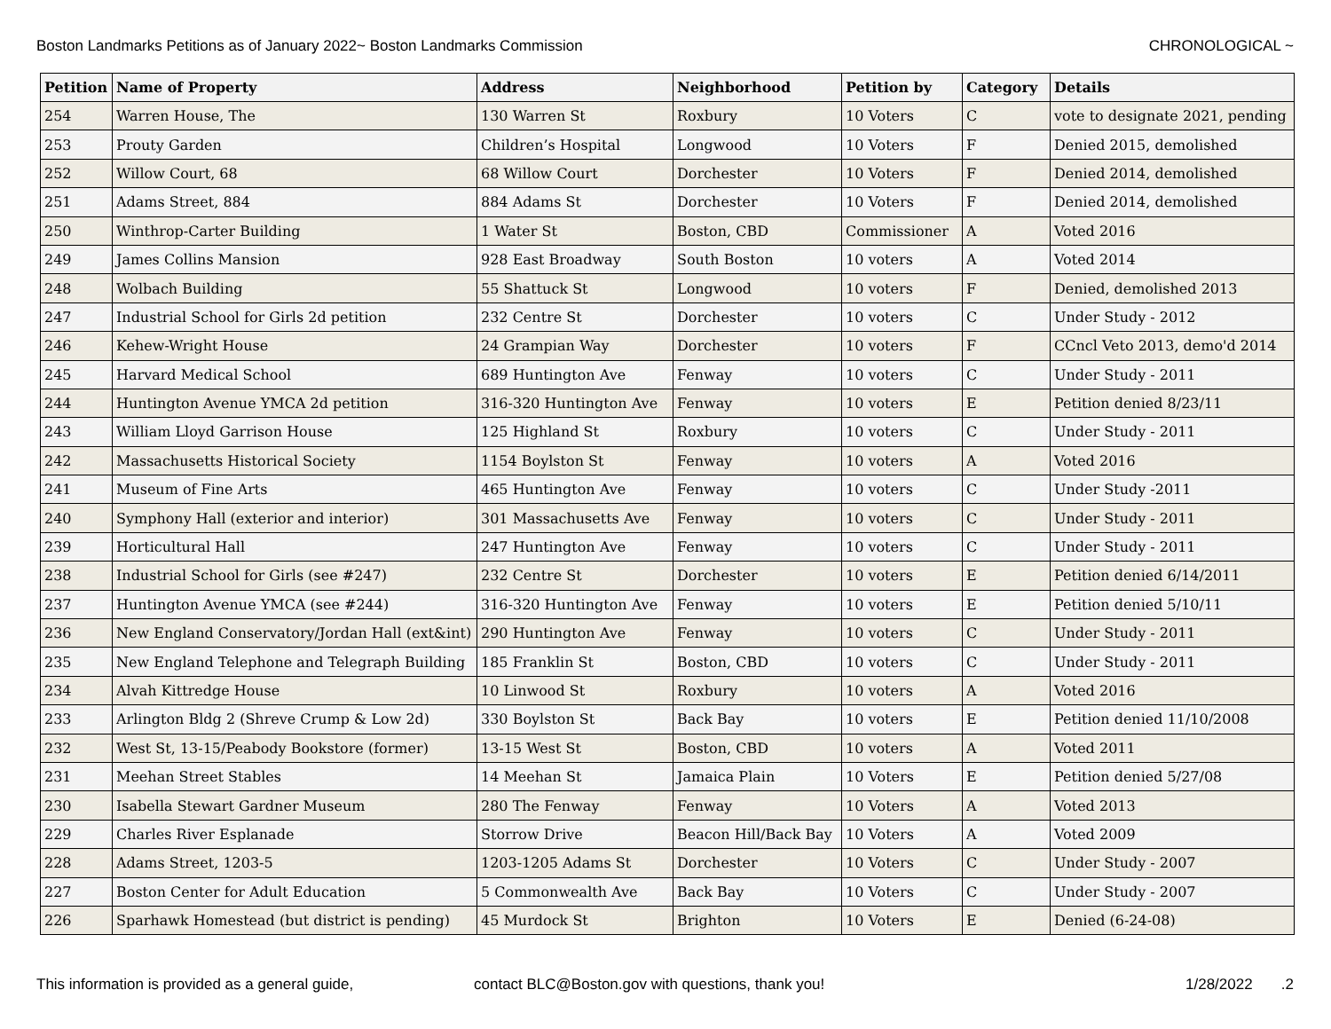Boston Landmarks Petitions as of January 2022~ Boston Landmarks Commission CHRONOLOGICAL ~
| Petition | Name of Property | Address | Neighborhood | Petition by | Category | Details |
| --- | --- | --- | --- | --- | --- | --- |
| 254 | Warren House, The | 130 Warren St | Roxbury | 10 Voters | C | vote to designate 2021, pending |
| 253 | Prouty Garden | Children’s Hospital | Longwood | 10 Voters | F | Denied 2015, demolished |
| 252 | Willow Court, 68 | 68 Willow Court | Dorchester | 10 Voters | F | Denied 2014, demolished |
| 251 | Adams Street, 884 | 884 Adams St | Dorchester | 10 Voters | F | Denied 2014, demolished |
| 250 | Winthrop-Carter Building | 1 Water St | Boston, CBD | Commissioner | A | Voted 2016 |
| 249 | James Collins Mansion | 928 East Broadway | South Boston | 10 voters | A | Voted 2014 |
| 248 | Wolbach Building | 55 Shattuck St | Longwood | 10 voters | F | Denied, demolished 2013 |
| 247 | Industrial School for Girls 2d petition | 232 Centre St | Dorchester | 10 voters | C | Under Study - 2012 |
| 246 | Kehew-Wright House | 24 Grampian Way | Dorchester | 10 voters | F | CCncl Veto 2013, demo'd 2014 |
| 245 | Harvard Medical School | 689 Huntington Ave | Fenway | 10 voters | C | Under Study - 2011 |
| 244 | Huntington Avenue YMCA 2d petition | 316-320 Huntington Ave | Fenway | 10 voters | E | Petition denied 8/23/11 |
| 243 | William Lloyd Garrison House | 125 Highland St | Roxbury | 10 voters | C | Under Study - 2011 |
| 242 | Massachusetts Historical Society | 1154 Boylston St | Fenway | 10 voters | A | Voted 2016 |
| 241 | Museum of Fine Arts | 465 Huntington Ave | Fenway | 10 voters | C | Under Study -2011 |
| 240 | Symphony Hall (exterior and interior) | 301 Massachusetts Ave | Fenway | 10 voters | C | Under Study - 2011 |
| 239 | Horticultural Hall | 247 Huntington Ave | Fenway | 10 voters | C | Under Study - 2011 |
| 238 | Industrial School for Girls (see #247) | 232 Centre St | Dorchester | 10 voters | E | Petition denied 6/14/2011 |
| 237 | Huntington Avenue YMCA (see #244) | 316-320 Huntington Ave | Fenway | 10 voters | E | Petition denied 5/10/11 |
| 236 | New England Conservatory/Jordan Hall (ext&int) | 290 Huntington Ave | Fenway | 10 voters | C | Under Study - 2011 |
| 235 | New England Telephone and Telegraph Building | 185 Franklin St | Boston, CBD | 10 voters | C | Under Study - 2011 |
| 234 | Alvah Kittredge House | 10 Linwood St | Roxbury | 10 voters | A | Voted 2016 |
| 233 | Arlington Bldg 2 (Shreve Crump & Low 2d) | 330 Boylston St | Back Bay | 10 voters | E | Petition denied 11/10/2008 |
| 232 | West St, 13-15/Peabody Bookstore (former) | 13-15 West St | Boston, CBD | 10 voters | A | Voted 2011 |
| 231 | Meehan Street Stables | 14 Meehan St | Jamaica Plain | 10 Voters | E | Petition denied 5/27/08 |
| 230 | Isabella Stewart Gardner Museum | 280 The Fenway | Fenway | 10 Voters | A | Voted 2013 |
| 229 | Charles River Esplanade | Storrow Drive | Beacon Hill/Back Bay | 10 Voters | A | Voted 2009 |
| 228 | Adams Street, 1203-5 | 1203-1205 Adams St | Dorchester | 10 Voters | C | Under Study - 2007 |
| 227 | Boston Center for Adult Education | 5 Commonwealth Ave | Back Bay | 10 Voters | C | Under Study - 2007 |
| 226 | Sparhawk Homestead (but district is pending) | 45 Murdock St | Brighton | 10 Voters | E | Denied (6-24-08) |
This information is provided as a general guide, contact BLC@Boston.gov with questions, thank you! 1/28/2022.2